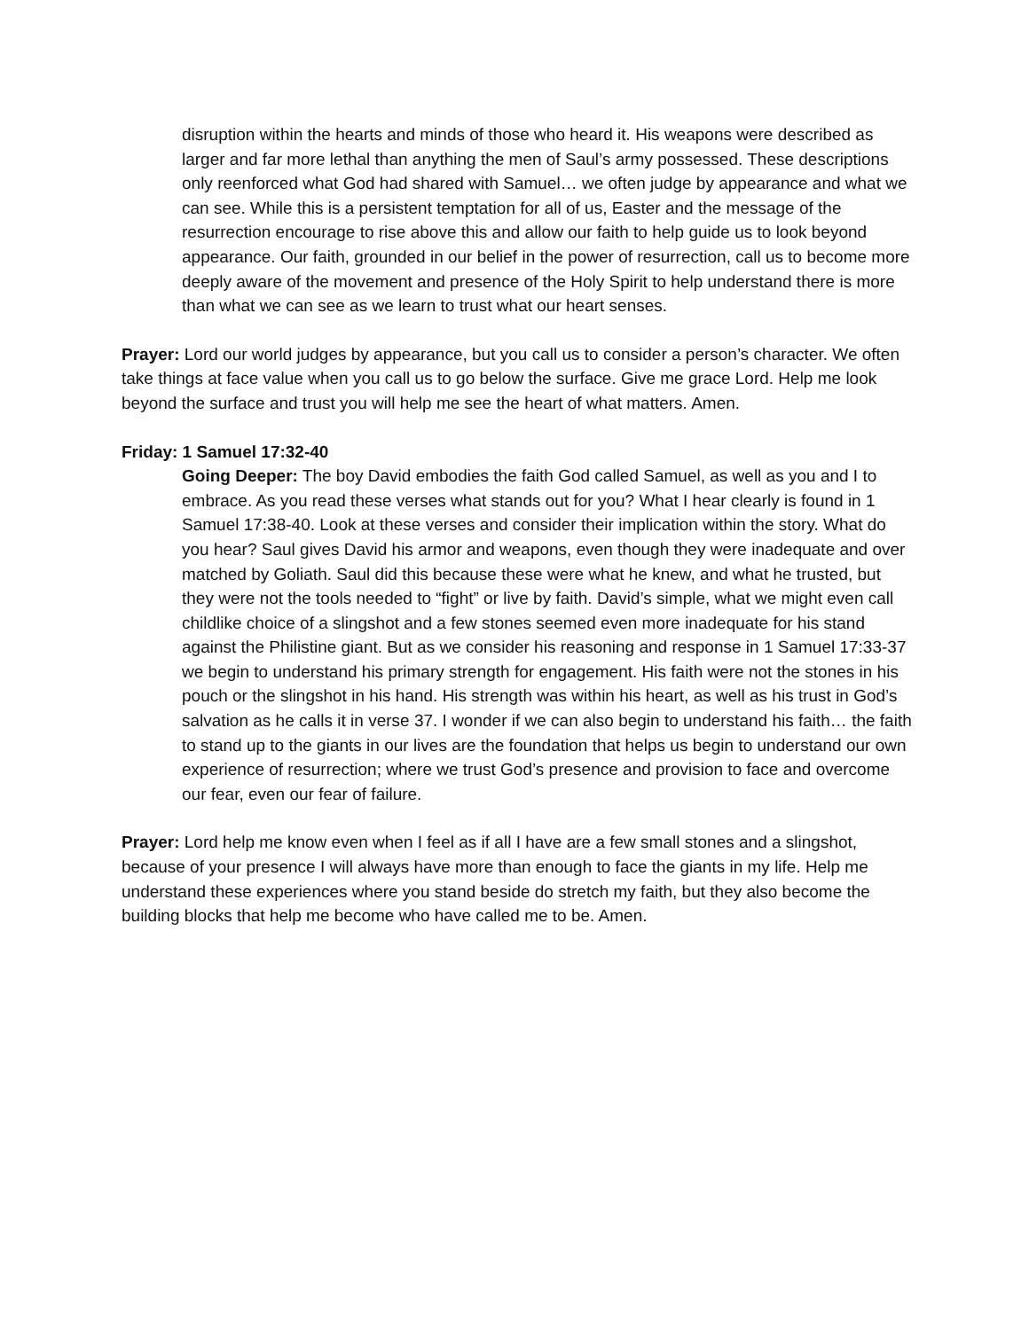disruption within the hearts and minds of those who heard it. His weapons were described as larger and far more lethal than anything the men of Saul’s army possessed. These descriptions only reenforced what God had shared with Samuel… we often judge by appearance and what we can see. While this is a persistent temptation for all of us, Easter and the message of the resurrection encourage to rise above this and allow our faith to help guide us to look beyond appearance. Our faith, grounded in our belief in the power of resurrection, call us to become more deeply aware of the movement and presence of the Holy Spirit to help understand there is more than what we can see as we learn to trust what our heart senses.
Prayer: Lord our world judges by appearance, but you call us to consider a person’s character. We often take things at face value when you call us to go below the surface. Give me grace Lord. Help me look beyond the surface and trust you will help me see the heart of what matters. Amen.
Friday: 1 Samuel 17:32-40
Going Deeper: The boy David embodies the faith God called Samuel, as well as you and I to embrace. As you read these verses what stands out for you? What I hear clearly is found in 1 Samuel 17:38-40. Look at these verses and consider their implication within the story. What do you hear? Saul gives David his armor and weapons, even though they were inadequate and over matched by Goliath. Saul did this because these were what he knew, and what he trusted, but they were not the tools needed to “fight” or live by faith. David’s simple, what we might even call childlike choice of a slingshot and a few stones seemed even more inadequate for his stand against the Philistine giant. But as we consider his reasoning and response in 1 Samuel 17:33-37 we begin to understand his primary strength for engagement. His faith were not the stones in his pouch or the slingshot in his hand. His strength was within his heart, as well as his trust in God’s salvation as he calls it in verse 37. I wonder if we can also begin to understand his faith… the faith to stand up to the giants in our lives are the foundation that helps us begin to understand our own experience of resurrection; where we trust God’s presence and provision to face and overcome our fear, even our fear of failure.
Prayer: Lord help me know even when I feel as if all I have are a few small stones and a slingshot, because of your presence I will always have more than enough to face the giants in my life. Help me understand these experiences where you stand beside do stretch my faith, but they also become the building blocks that help me become who have called me to be. Amen.